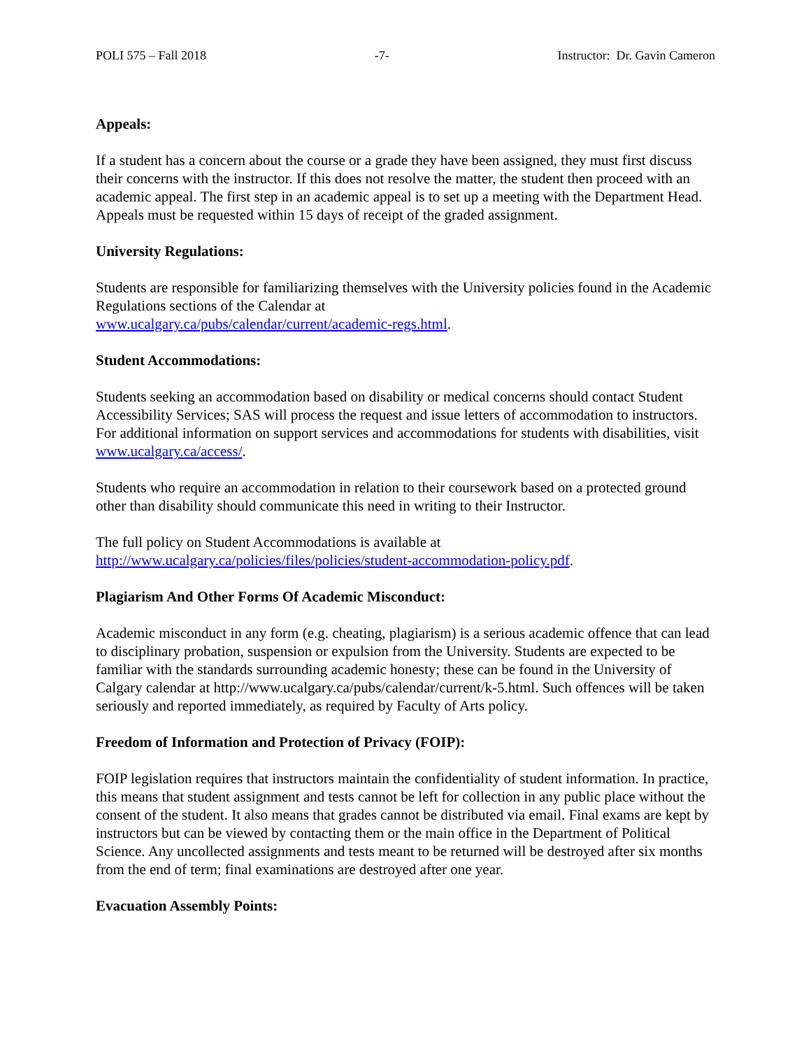POLI 575 – Fall 2018 -7- Instructor: Dr. Gavin Cameron
Appeals:
If a student has a concern about the course or a grade they have been assigned, they must first discuss their concerns with the instructor. If this does not resolve the matter, the student then proceed with an academic appeal. The first step in an academic appeal is to set up a meeting with the Department Head. Appeals must be requested within 15 days of receipt of the graded assignment.
University Regulations:
Students are responsible for familiarizing themselves with the University policies found in the Academic Regulations sections of the Calendar at
www.ucalgary.ca/pubs/calendar/current/academic-regs.html.
Student Accommodations:
Students seeking an accommodation based on disability or medical concerns should contact Student Accessibility Services; SAS will process the request and issue letters of accommodation to instructors. For additional information on support services and accommodations for students with disabilities, visit www.ucalgary.ca/access/.
Students who require an accommodation in relation to their coursework based on a protected ground other than disability should communicate this need in writing to their Instructor.
The full policy on Student Accommodations is available at
http://www.ucalgary.ca/policies/files/policies/student-accommodation-policy.pdf.
Plagiarism And Other Forms Of Academic Misconduct:
Academic misconduct in any form (e.g. cheating, plagiarism) is a serious academic offence that can lead to disciplinary probation, suspension or expulsion from the University. Students are expected to be familiar with the standards surrounding academic honesty; these can be found in the University of Calgary calendar at http://www.ucalgary.ca/pubs/calendar/current/k-5.html. Such offences will be taken seriously and reported immediately, as required by Faculty of Arts policy.
Freedom of Information and Protection of Privacy (FOIP):
FOIP legislation requires that instructors maintain the confidentiality of student information. In practice, this means that student assignment and tests cannot be left for collection in any public place without the consent of the student. It also means that grades cannot be distributed via email. Final exams are kept by instructors but can be viewed by contacting them or the main office in the Department of Political Science. Any uncollected assignments and tests meant to be returned will be destroyed after six months from the end of term; final examinations are destroyed after one year.
Evacuation Assembly Points: